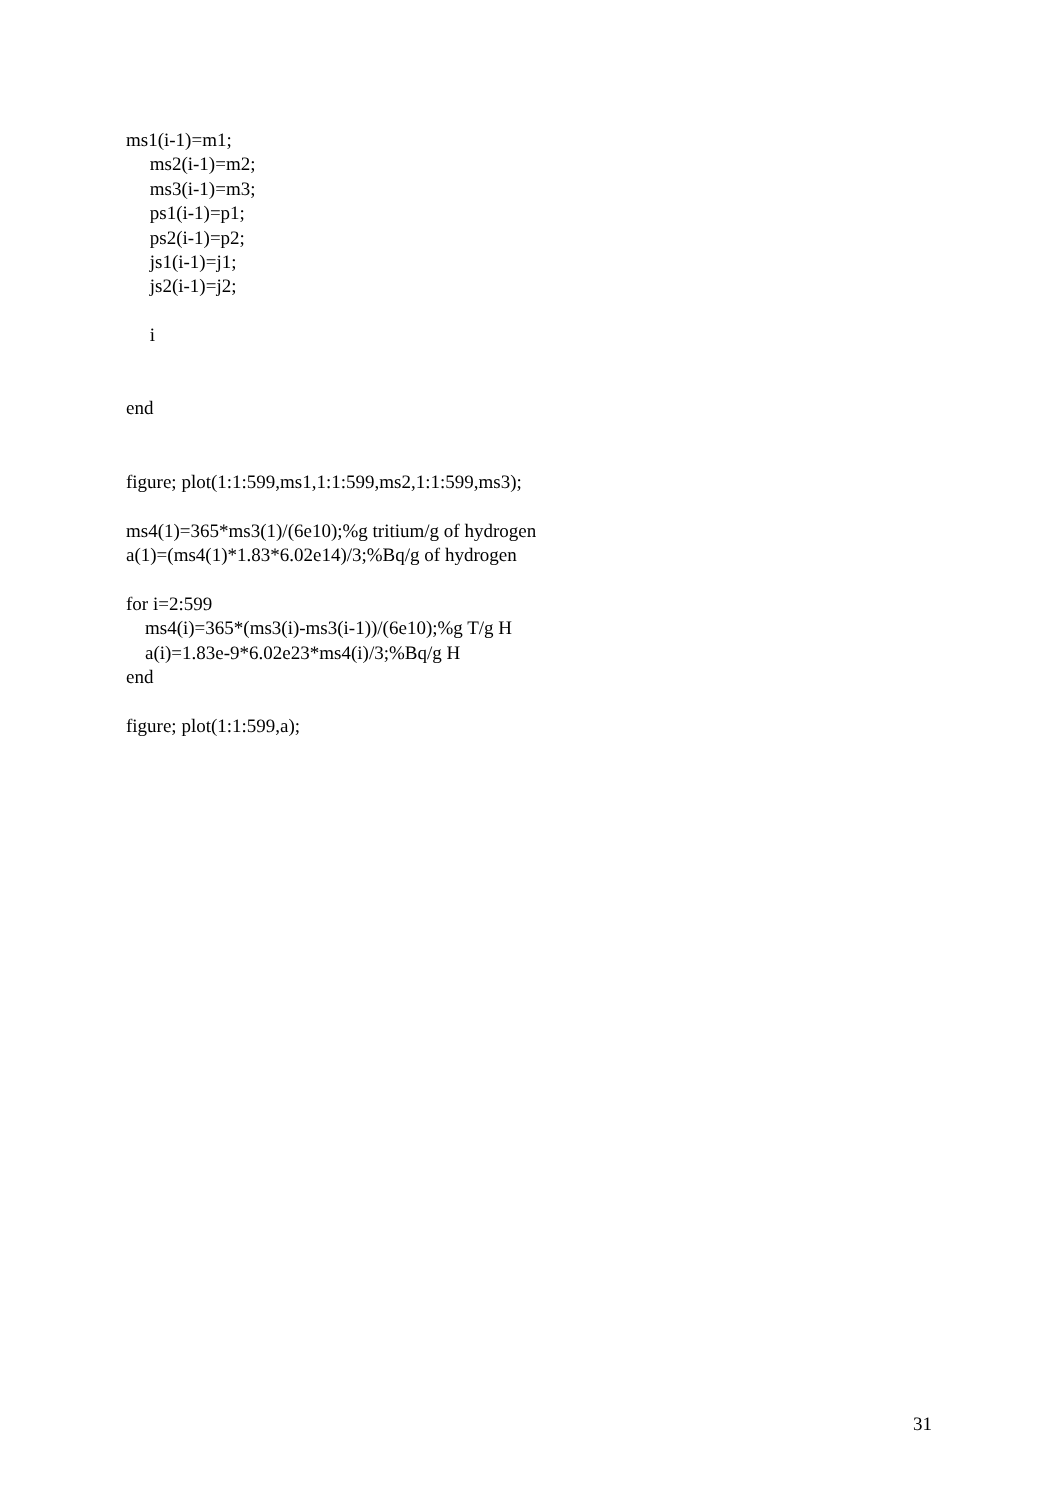ms1(i-1)=m1; ms2(i-1)=m2; ms3(i-1)=m3; ps1(i-1)=p1; ps2(i-1)=p2; js1(i-1)=j1; js2(i-1)=j2; i end figure; plot(1:1:599,ms1,1:1:599,ms2,1:1:599,ms3); ms4(1)=365*ms3(1)/(6e10);%g tritium/g of hydrogen a(1)=(ms4(1)*1.83*6.02e14)/3;%Bq/g of hydrogen for i=2:599 ms4(i)=365*(ms3(i)-ms3(i-1))/(6e10);%g T/g H a(i)=1.83e-9*6.02e23*ms4(i)/3;%Bq/g H end figure; plot(1:1:599,a);
31